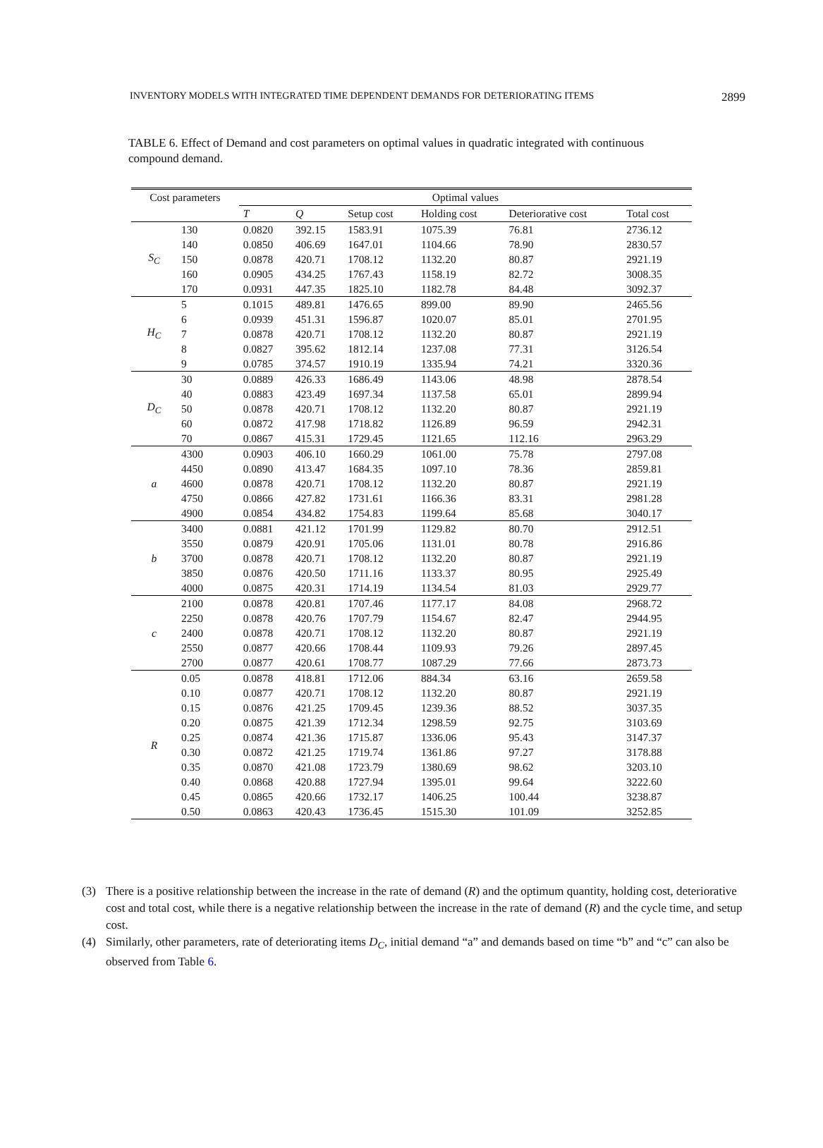INVENTORY MODELS WITH INTEGRATED TIME DEPENDENT DEMANDS FOR DETERIORATING ITEMS 2899
TABLE 6. Effect of Demand and cost parameters on optimal values in quadratic integrated with continuous compound demand.
| Cost parameters | | Optimal values | | | | | |
| --- | --- | --- | --- | --- | --- | --- | --- |
| | | T | Q | Setup cost | Holding cost | Deteriorative cost | Total cost |
| S<sub>C</sub> | 130 | 0.0820 | 392.15 | 1583.91 | 1075.39 | 76.81 | 2736.12 |
| | 140 | 0.0850 | 406.69 | 1647.01 | 1104.66 | 78.90 | 2830.57 |
| | 150 | 0.0878 | 420.71 | 1708.12 | 1132.20 | 80.87 | 2921.19 |
| | 160 | 0.0905 | 434.25 | 1767.43 | 1158.19 | 82.72 | 3008.35 |
| | 170 | 0.0931 | 447.35 | 1825.10 | 1182.78 | 84.48 | 3092.37 |
| H<sub>C</sub> | 5 | 0.1015 | 489.81 | 1476.65 | 899.00 | 89.90 | 2465.56 |
| | 6 | 0.0939 | 451.31 | 1596.87 | 1020.07 | 85.01 | 2701.95 |
| | 7 | 0.0878 | 420.71 | 1708.12 | 1132.20 | 80.87 | 2921.19 |
| | 8 | 0.0827 | 395.62 | 1812.14 | 1237.08 | 77.31 | 3126.54 |
| | 9 | 0.0785 | 374.57 | 1910.19 | 1335.94 | 74.21 | 3320.36 |
| D<sub>C</sub> | 30 | 0.0889 | 426.33 | 1686.49 | 1143.06 | 48.98 | 2878.54 |
| | 40 | 0.0883 | 423.49 | 1697.34 | 1137.58 | 65.01 | 2899.94 |
| | 50 | 0.0878 | 420.71 | 1708.12 | 1132.20 | 80.87 | 2921.19 |
| | 60 | 0.0872 | 417.98 | 1718.82 | 1126.89 | 96.59 | 2942.31 |
| | 70 | 0.0867 | 415.31 | 1729.45 | 1121.65 | 112.16 | 2963.29 |
| a | 4300 | 0.0903 | 406.10 | 1660.29 | 1061.00 | 75.78 | 2797.08 |
| | 4450 | 0.0890 | 413.47 | 1684.35 | 1097.10 | 78.36 | 2859.81 |
| | 4600 | 0.0878 | 420.71 | 1708.12 | 1132.20 | 80.87 | 2921.19 |
| | 4750 | 0.0866 | 427.82 | 1731.61 | 1166.36 | 83.31 | 2981.28 |
| | 4900 | 0.0854 | 434.82 | 1754.83 | 1199.64 | 85.68 | 3040.17 |
| b | 3400 | 0.0881 | 421.12 | 1701.99 | 1129.82 | 80.70 | 2912.51 |
| | 3550 | 0.0879 | 420.91 | 1705.06 | 1131.01 | 80.78 | 2916.86 |
| | 3700 | 0.0878 | 420.71 | 1708.12 | 1132.20 | 80.87 | 2921.19 |
| | 3850 | 0.0876 | 420.50 | 1711.16 | 1133.37 | 80.95 | 2925.49 |
| | 4000 | 0.0875 | 420.31 | 1714.19 | 1134.54 | 81.03 | 2929.77 |
| c | 2100 | 0.0878 | 420.81 | 1707.46 | 1177.17 | 84.08 | 2968.72 |
| | 2250 | 0.0878 | 420.76 | 1707.79 | 1154.67 | 82.47 | 2944.95 |
| | 2400 | 0.0878 | 420.71 | 1708.12 | 1132.20 | 80.87 | 2921.19 |
| | 2550 | 0.0877 | 420.66 | 1708.44 | 1109.93 | 79.26 | 2897.45 |
| | 2700 | 0.0877 | 420.61 | 1708.77 | 1087.29 | 77.66 | 2873.73 |
| R | 0.05 | 0.0878 | 418.81 | 1712.06 | 884.34 | 63.16 | 2659.58 |
| | 0.10 | 0.0877 | 420.71 | 1708.12 | 1132.20 | 80.87 | 2921.19 |
| | 0.15 | 0.0876 | 421.25 | 1709.45 | 1239.36 | 88.52 | 3037.35 |
| | 0.20 | 0.0875 | 421.39 | 1712.34 | 1298.59 | 92.75 | 3103.69 |
| | 0.25 | 0.0874 | 421.36 | 1715.87 | 1336.06 | 95.43 | 3147.37 |
| | 0.30 | 0.0872 | 421.25 | 1719.74 | 1361.86 | 97.27 | 3178.88 |
| | 0.35 | 0.0870 | 421.08 | 1723.79 | 1380.69 | 98.62 | 3203.10 |
| | 0.40 | 0.0868 | 420.88 | 1727.94 | 1395.01 | 99.64 | 3222.60 |
| | 0.45 | 0.0865 | 420.66 | 1732.17 | 1406.25 | 100.44 | 3238.87 |
| | 0.50 | 0.0863 | 420.43 | 1736.45 | 1515.30 | 101.09 | 3252.85 |
(3) There is a positive relationship between the increase in the rate of demand (R) and the optimum quantity, holding cost, deteriorative cost and total cost, while there is a negative relationship between the increase in the rate of demand (R) and the cycle time, and setup cost.
(4) Similarly, other parameters, rate of deteriorating items D<sub>C</sub>, initial demand “a” and demands based on time “b” and “c” can also be observed from Table 6.